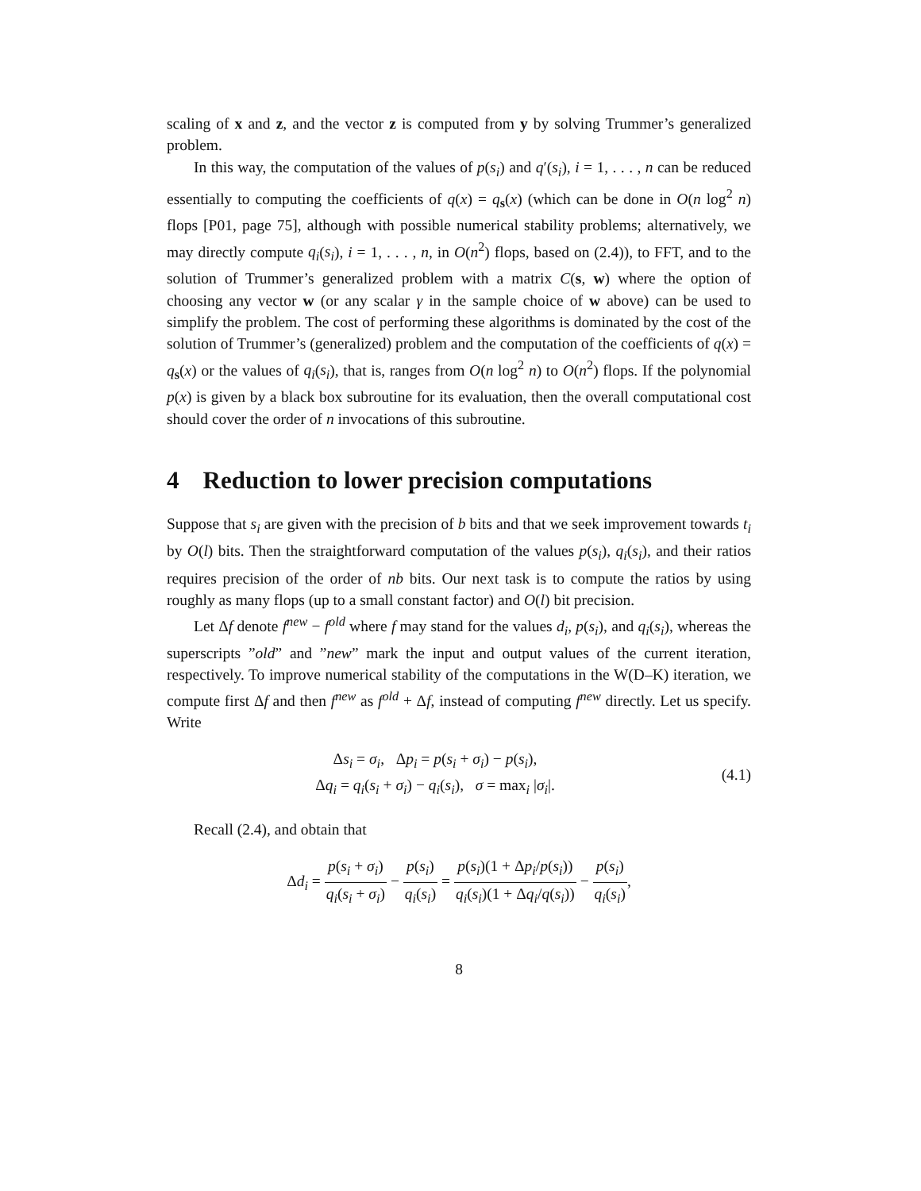scaling of x and z, and the vector z is computed from y by solving Trummer’s generalized problem.
In this way, the computation of the values of p(s<sub>i</sub>) and q′(s<sub>i</sub>), i = 1, . . . , n can be reduced essentially to computing the coefficients of q(x) = q<sub>s</sub>(x) (which can be done in O(n log<sup>2</sup> n) flops [P01, page 75], although with possible numerical stability problems; alternatively, we may directly compute q<sub>i</sub>(s<sub>i</sub>), i = 1, . . . , n, in O(n<sup>2</sup>) flops, based on (2.4)), to FFT, and to the solution of Trummer’s generalized problem with a matrix C(s, w) where the option of choosing any vector w (or any scalar γ in the sample choice of w above) can be used to simplify the problem. The cost of performing these algorithms is dominated by the cost of the solution of Trummer’s (generalized) problem and the computation of the coefficients of q(x) = q<sub>s</sub>(x) or the values of q<sub>i</sub>(s<sub>i</sub>), that is, ranges from O(n log<sup>2</sup> n) to O(n<sup>2</sup>) flops. If the polynomial p(x) is given by a black box subroutine for its evaluation, then the overall computational cost should cover the order of n invocations of this subroutine.
4 Reduction to lower precision computations
Suppose that s<sub>i</sub> are given with the precision of b bits and that we seek improvement towards t<sub>i</sub> by O(l) bits. Then the straightforward computation of the values p(s<sub>i</sub>), q<sub>i</sub>(s<sub>i</sub>), and their ratios requires precision of the order of nb bits. Our next task is to compute the ratios by using roughly as many flops (up to a small constant factor) and O(l) bit precision.
Let Δf denote f<sup>new</sup> − f<sup>old</sup> where f may stand for the values d<sub>i</sub>, p(s<sub>i</sub>), and q<sub>i</sub>(s<sub>i</sub>), whereas the superscripts ”old” and ”new” mark the input and output values of the current iteration, respectively. To improve numerical stability of the computations in the W(D–K) iteration, we compute first Δf and then f<sup>new</sup> as f<sup>old</sup> + Δf, instead of computing f<sup>new</sup> directly. Let us specify. Write
Δs<sub>i</sub> = σ<sub>i</sub>, Δp<sub>i</sub> = p(s<sub>i</sub> + σ<sub>i</sub>) − p(s<sub>i</sub>),
Δq<sub>i</sub> = q<sub>i</sub>(s<sub>i</sub> + σ<sub>i</sub>) − q<sub>i</sub>(s<sub>i</sub>), σ = max<sub>i</sub> |σ<sub>i</sub>|.
(4.1)
Recall (2.4), and obtain that
Δd<sub>i</sub> = p(s<sub>i</sub> + σ<sub>i</sub>) q<sub>i</sub>(s<sub>i</sub> + σ<sub>i</sub>) − p(s<sub>i</sub>) q<sub>i</sub>(s<sub>i</sub>) = p(s<sub>i</sub>)(1 + Δp<sub>i</sub>/p(s<sub>i</sub>)) q<sub>i</sub>(s<sub>i</sub>)(1 + Δq<sub>i</sub>/q(s<sub>i</sub>)) − p(s<sub>i</sub>) q<sub>i</sub>(s<sub>i</sub>),
8